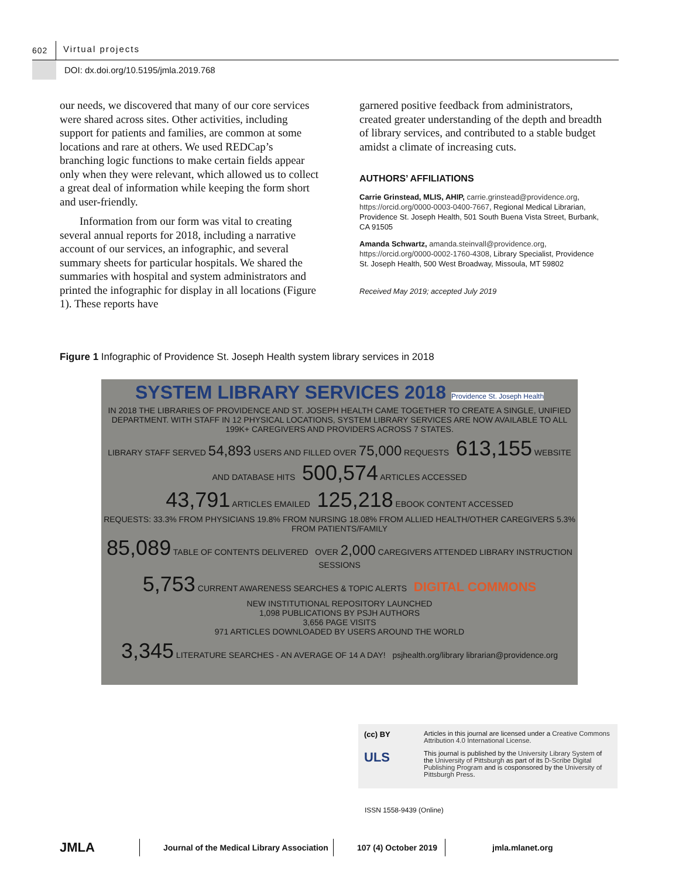602
Virtual projects
DOI: dx.doi.org/10.5195/jmla.2019.768
our needs, we discovered that many of our core services were shared across sites. Other activities, including support for patients and families, are common at some locations and rare at others. We used REDCap’s branching logic functions to make certain fields appear only when they were relevant, which allowed us to collect a great deal of information while keeping the form short and user-friendly.
Information from our form was vital to creating several annual reports for 2018, including a narrative account of our services, an infographic, and several summary sheets for particular hospitals. We shared the summaries with hospital and system administrators and printed the infographic for display in all locations (Figure 1). These reports have
garnered positive feedback from administrators, created greater understanding of the depth and breadth of library services, and contributed to a stable budget amidst a climate of increasing cuts.
AUTHORS’ AFFILIATIONS
Carrie Grinstead, MLIS, AHIP, carrie.grinstead@providence.org, https://orcid.org/0000-0003-0400-7667, Regional Medical Librarian, Providence St. Joseph Health, 501 South Buena Vista Street, Burbank, CA 91505
Amanda Schwartz, amanda.steinvall@providence.org, https://orcid.org/0000-0002-1760-4308, Library Specialist, Providence St. Joseph Health, 500 West Broadway, Missoula, MT 59802
Received May 2019; accepted July 2019
Figure 1 Infographic of Providence St. Joseph Health system library services in 2018
SYSTEM LIBRARY SERVICES 2018 Providence St. Joseph Health
IN 2018 THE LIBRARIES OF PROVIDENCE AND ST. JOSEPH HEALTH CAME TOGETHER TO CREATE A SINGLE, UNIFIED DEPARTMENT. WITH STAFF IN 12 PHYSICAL LOCATIONS, SYSTEM LIBRARY SERVICES ARE NOW AVAILABLE TO ALL 199K+ CAREGIVERS AND PROVIDERS ACROSS 7 STATES.
LIBRARY STAFF SERVED 54,893 USERS AND FILLED OVER 75,000 REQUESTS 613,155 WEBSITE AND DATABASE HITS 500,574 ARTICLES ACCESSED
43,791 ARTICLES EMAILED 125,218 EBOOK CONTENT ACCESSED
REQUESTS: 33.3% FROM PHYSICIANS 19.8% FROM NURSING 18.08% FROM ALLIED HEALTH/OTHER CAREGIVERS 5.3% FROM PATIENTS/FAMILY
85,089 TABLE OF CONTENTS DELIVERED OVER 2,000 CAREGIVERS ATTENDED LIBRARY INSTRUCTION SESSIONS
5,753 CURRENT AWARENESS SEARCHES & TOPIC ALERTS DIGITAL COMMONS
NEW INSTITUTIONAL REPOSITORY LAUNCHED
1,098 PUBLICATIONS BY PSJH AUTHORS
3,656 PAGE VISITS
971 ARTICLES DOWNLOADED BY USERS AROUND THE WORLD
3,345 LITERATURE SEARCHES - AN AVERAGE OF 14 A DAY! psjhealth.org/library librarian@providence.org
(cc) BY Articles in this journal are licensed under a Creative Commons Attribution 4.0 International License.
ULS This journal is published by the University Library System of the University of Pittsburgh as part of its D-Scribe Digital Publishing Program and is cosponsored by the University of Pittsburgh Press.
ISSN 1558-9439 (Online)
JMLA
Journal of the Medical Library Association
107 (4) October 2019
jmla.mlanet.org